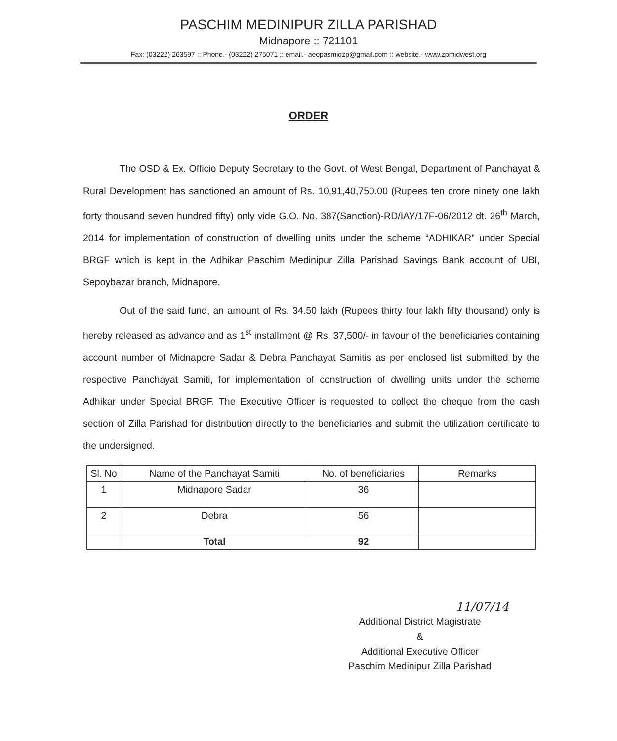PASCHIM MEDINIPUR ZILLA PARISHAD
Midnapore :: 721101
Fax: (03222) 263597 :: Phone.- (03222) 275071 :: email.- aeopasmidzp@gmail.com :: website.- www.zpmidwest.org
ORDER
The OSD & Ex. Officio Deputy Secretary to the Govt. of West Bengal, Department of Panchayat & Rural Development has sanctioned an amount of Rs. 10,91,40,750.00 (Rupees ten crore ninety one lakh forty thousand seven hundred fifty) only vide G.O. No. 387(Sanction)-RD/IAY/17F-06/2012 dt. 26<sup>th</sup> March, 2014 for implementation of construction of dwelling units under the scheme “ADHIKAR” under Special BRGF which is kept in the Adhikar Paschim Medinipur Zilla Parishad Savings Bank account of UBI, Sepoybazar branch, Midnapore.
Out of the said fund, an amount of Rs. 34.50 lakh (Rupees thirty four lakh fifty thousand) only is hereby released as advance and as 1<sup>st</sup> installment @ Rs. 37,500/- in favour of the beneficiaries containing account number of Midnapore Sadar & Debra Panchayat Samitis as per enclosed list submitted by the respective Panchayat Samiti, for implementation of construction of dwelling units under the scheme Adhikar under Special BRGF. The Executive Officer is requested to collect the cheque from the cash section of Zilla Parishad for distribution directly to the beneficiaries and submit the utilization certificate to the undersigned.
| Sl. No | Name of the Panchayat Samiti | No. of beneficiaries | Remarks |
| --- | --- | --- | --- |
| 1 | Midnapore Sadar | 36 | |
| 2 | Debra | 56 | |
| | Total | 92 | |
11/07/14
Additional District Magistrate
&
Additional Executive Officer
Paschim Medinipur Zilla Parishad